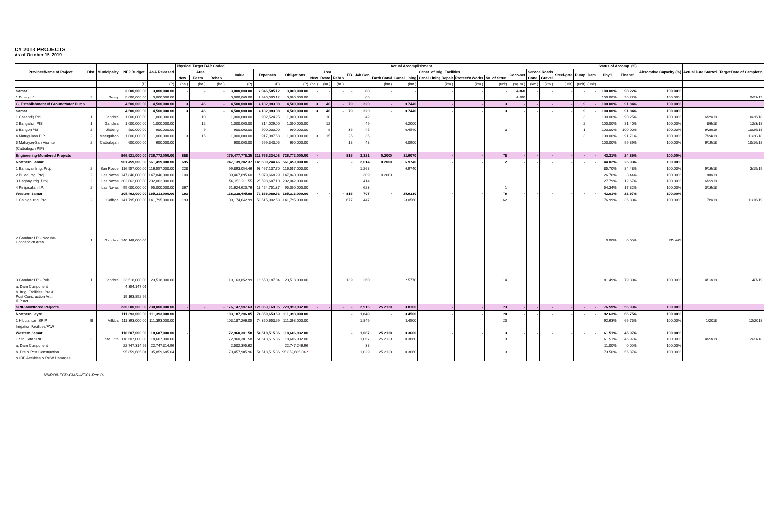CY 2018 PROJECTS
As of October 15, 2019
| Province/Name of Project | Dist. | Municipality | NEP Budget | ASA Released | Physical Target BAR Coded | | | Actual Accomplishment | | | | | | | | | | | | | | | | | | | Status of Accomp. (%) | | Absorptive Capacity (%) | Actual Date Started | Target Date of Complet'n |
| --- | --- | --- | --- | --- | --- | --- | --- | --- | --- | --- | --- | --- | --- | --- | --- | --- | --- | --- | --- | --- | --- | --- | --- | --- | --- | --- | --- | --- | --- | --- | --- |
| | | | | | Area | | | Value | Expenses | Obligations | Area | | | FB | Job Gen | Const. of Irrig. Facilities | | | | | Coco-net | Service Roads | | Steel-gate | Pump | Dam | Phy'l | Financ'l | | | |
| | | | | | New | Resto | Rehab | | | | New | Resto | Rehab | | | Earth Canal | Canal Lining | Canal Lining Repair | Protect'n Works | No. of Struc. | | Conc. | Gravel | | | | | | | | |
| | | | (P) | (P) | (ha.) | (ha.) | (ha.) | (P) | (P) | (P) | (ha.) | (ha.) | (ha.) | | | (km.) | (km.) | (km.) | (km.) | (unit) | (sq. m.) | (km.) | (km.) | (unit) | (unit) | (unit) | | | | | |
| Samar | | | 3,000,000.00 | 3,000,000.00 | - | - | - | 3,000,000.00 | 2,946,585.12 | 3,000,000.00 | - | - | - | - | 83 | - | - | - | - | - | 4,860 | - | - | - | - | - | 100.00% | 98.22% | 100.00% | | |
| 1 Basey I.S. | 2 | Basey | 3,000,000.00 | 3,000,000.00 | | | | 3,000,000.00 | 2,946,585.12 | 3,000,000.00 | | | | | 83 | | | | | | 4,860 | | | | | | 100.00% | 98.22% | 100.00% | | 3/31/19 |
| G. Establishment of Groundwater Pump | | | 4,500,000.00 | 4,500,000.00 | 3 | 46 | - | 4,500,000.00 | 4,132,983.88 | 4,500,000.00 | 3 | 46 | - | 79 | 220 | - | 0.7440 | - | - | 3 | - | - | - | - | 9 | - | 100.00% | 91.84% | 100.00% | | |
| Samar | | | 4,500,000.00 | 4,500,000.00 | 3 | 46 | - | 4,500,000.00 | 4,132,983.88 | 4,500,000.00 | 3 | 46 | - | 79 | 220 | - | 0.7440 | - | - | 3 | - | - | - | - | 9 | - | 100.00% | 91.84% | 100.00% | | |
| 1 Casandig PIS | 1 | Gandara | 1,000,000.00 | 1,000,000.00 | | 10 | | 1,000,000.00 | 902,524.25 | 1,000,000.00 | | 10 | | | 42 | | | | | | | | | | 3 | | 100.00% | 90.25% | 100.00% | 6/29/18 | 10/26/18 |
| 2 Bangahon PIS | 1 | Gandara | 1,000,000.00 | 1,000,000.00 | | 12 | | 1,000,000.00 | 814,029.00 | 1,000,000.00 | | 12 | | | 49 | | 0.2000 | | | | | | | | 2 | | 100.00% | 81.40% | 100.00% | 8/6/18 | 12/3/18 |
| 3 Bangon PIS | 2 | Jiabong | 900,000.00 | 900,000.00 | | 9 | | 900,000.00 | 900,000.00 | 900,000.00 | | 9 | | 36 | 45 | | 0.4540 | | | 3 | | | | | 1 | | 100.00% | 100.00% | 100.00% | 6/29/16 | 10/26/18 |
| 4 Matuguinao PIP | 2 | Matuguinao | 1,000,000.00 | 1,000,000.00 | 3 | 15 | | 1,000,000.00 | 917,087.58 | 1,000,000.00 | 3 | 15 | | 25 | 36 | | | | | | | | | | 3 | | 100.00% | 91.71% | 100.00% | 7/24/18 | 11/20/18 |
| 5 Mahayag-San Vicente | 2 | Catbalogan | 600,000.00 | 600,000.00 | | | | 600,000.00 | 599,343.05 | 600,000.00 | | | | 18 | 48 | | 0.0900 | | | | | | | | | | 100.00% | 99.89% | 100.00% | 6/19/18 | 10/16/18 |
| (Catbalogan PIP) | | | | | | | | | | | | | | | | | | | | | | | | | | | | | | | |
| Engineering-Monitored Projects | | | 866,921,000.00 | 726,772,000.00 | 888 | | | 375,477,778.35 | 215,766,334.08 | 726,772,000.00 | - | | | 816 | 3,321 | 0.2000 | 32.6070 | - | - | 78 | - | - | - | - | - | - | 43.31% | 24.89% | 100.00% | | |
| Northern Samar | | | 561,459,000.00 | 561,459,000.00 | 695 | | | 247,139,282.37 | 145,600,244.46 | 561,459,000.00 | - | | | - | 2,614 | 0.2000 | 6.9740 | - | - | 2 | - | - | - | - | - | - | 44.02% | 25.93% | 100.00% | | |
| 1 Bantayan Irrig. Proj. | 2 | San Roque | 116,557,000.00 | 116,557,000.00 | 228 | | | 99,893,054.46 | 98,467,137.70 | 116,557,000.00 | | | | | 1,268 | | 6.9740 | | | | | | | | | | 85.70% | 84.48% | 100.00% | 9/16/18 | 3/15/19 |
| 2 Bulao Irrig. Proj. | 2 | Las Navas | 147,840,000.00 | 147,840,000.00 | 100 | | | 39,467,695.60 | 5,079,668.29 | 147,840,000.00 | | | | | 309 | 0.2000 | | | | 1 | | | | | | | 26.70% | 3.44% | 100.00% | 8/8/18 | |
| 3 Hagbay Irrig. Proj. | 2 | Las Navas | 202,062,000.00 | 202,062,000.00 | | | | 56,153,911.55 | 25,598,687.10 | 202,062,000.00 | | | | | 414 | | | | | | | | | | | | 27.79% | 12.67% | 100.00% | 6/22/18 | |
| 4 Pinipisakan I.P. | 2 | Las Navas | 95,000,000.00 | 95,000,000.00 | 367 | | | 51,624,620.76 | 16,454,751.37 | 95,000,000.00 | | | | | 623 | | | | | 1 | | | | | | | 54.34% | 17.32% | 100.00% | 3/16/18 | |
| Western Samar | | | 305,462,000.00 | 165,313,000.00 | 193 | | | 128,338,495.98 | 70,166,089.62 | 165,313,000.00 | - | - | - | 816 | 707 | - | 25.6330 | - | - | 76 | - | - | - | - | - | - | 42.01% | 22.97% | 100.00% | | |
| 1 Calbiga Irrig. Proj. | 2 | Calbiga | 141,795,000.00 | 141,795,000.00 | 193 | | | 109,174,642.99 | 51,515,902.58 | 141,795,000.00 | | | | 677 | 447 | | 23.0560 | | | 62 | | | | | | | 76.99% | 36.33% | 100.00% | 7/9/18 | 11/16/19 |
| 2 Gandara I.P. - Nacube- Concepcion Area | 1 | Gandara | 140,149,000.00 | | | | | | | | | | | | | | | | | | | | | | | | 0.00% | 0.00% | #DIV/0! | | |
| 3 Gandara I.P. - Polo | 1 | Gandara | 23,518,000.00 | 23,518,000.00 | | | | 19,163,852.99 | 18,650,187.04 | 23,518,000.00 | | | | 139 | 260 | | 2.5770 | | | 14 | | | | | | | 81.49% | 79.30% | 100.00% | 4/13/18 | 4/7/19 |
| a. Dam Component | | | 4,354,147.01 | | | | | | | | | | | | | | | | | | | | | | | | | | | | |
| b. Irrig. Facilities, Pre & Post Construction Act., IDP Act. | | | 19,163,852.99 | | | | | | | | | | | | | | | | | | | | | | | | | | | | |
| SRIP-Monitored Projects | | | 230,000,000.00 | 230,000,000.00 | - | - | - | 176,147,507.63 | 128,869,169.05 | 229,999,932.00 | - | - | - | - | 2,916 | 25.2120 | 3.8160 | - | - | 23 | - | - | - | - | - | - | 76.59% | 56.03% | 100.00% | | |
| Northern Leyte | | | 111,393,000.00 | 111,393,000.00 | | | | 103,187,206.05 | 74,350,653.69 | 111,393,000.00 | | | | - | 1,849 | - | 3.4500 | - | - | 20 | - | - | - | - | - | - | 92.63% | 66.75% | 100.00% | | |
| 1 Hibulangan SRIP | III | Villaba | 111,393,000.00 | 111,393,000.00 | | | | 103,187,206.05 | 74,350,653.69 | 111,393,000.00 | | | | | 1,849 | | 3.4500 | | | 20 | | | | | | | 92.63% | 66.75% | 100.00% | 1/2018 | 12/2018 |
| Irrigation Facilities/FAW | | | | | | | | | | | | | | | | | | | | | | | | | | | | | | | |
| Western Samar | | | 118,607,000.00 | 118,607,000.00 | - | | | 72,960,301.58 | 54,518,515.36 | 118,606,932.00 | | | | - | 1,067 | 25.2120 | 0.3660 | - | - | 3 | - | - | - | - | - | - | 61.51% | 45.97% | 100.00% | | |
| 1 Sta. Rita SRIP | II | Sta. Rita | 118,607,000.00 | 118,607,000.00 | | | | 72,960,301.58 | 54,518,515.36 | 118,606,932.00 | | | | | 1,067 | 25.2120 | 0.3660 | | | 3 | | | | | | | 61.51% | 45.97% | 100.00% | 4/23/18 | 12/31/18 |
| a. Dam Component | | | 22,747,314.96 | 22,747,314.96 | | | | 2,502,395.62 | | 22,747,246.96 | | | | | 38 | | | | | | | | | | | | 11.00% | 0.00% | 100.00% | | |
| b. Pre & Post Construction | | | 95,859,685.04 | 95,859,685.04 | | | | 70,457,905.96 | 54,518,515.36 | 95,859,685.04 * | | | | | 1,029 | 25.2120 | 0.3660 | | | 3 | | | | | | | 73.50% | 56.87% | 100.00% | | |
| & IDP Activities & ROW Damages | | | | | | | | | | | | | | | | | | | | | | | | | | | | | | | |
NIARO8-EOD-CMS-INT-01-Rev. 01